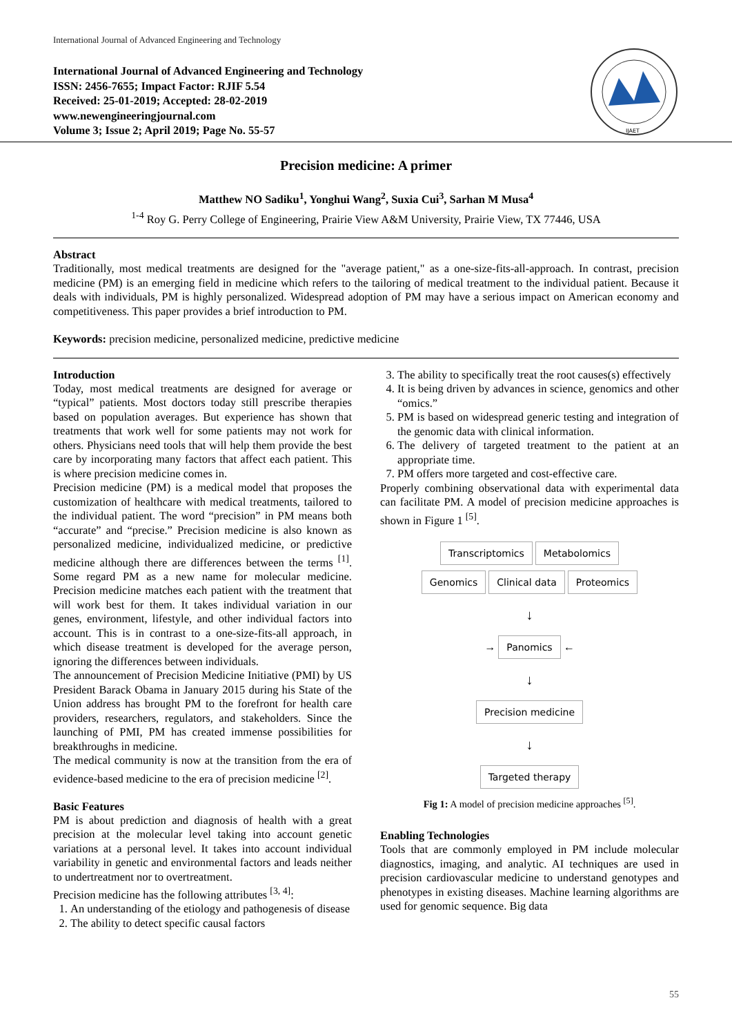International Journal of Advanced Engineering and Technology
International Journal of Advanced Engineering and Technology
ISSN: 2456-7655; Impact Factor: RJIF 5.54
Received: 25-01-2019; Accepted: 28-02-2019
www.newengineeringjournal.com
Volume 3; Issue 2; April 2019; Page No. 55-57
IJAET
Precision medicine: A primer
Matthew NO Sadiku<sup>1</sup>, Yonghui Wang<sup>2</sup>, Suxia Cui<sup>3</sup>, Sarhan M Musa<sup>4</sup>
<sup>1-4</sup> Roy G. Perry College of Engineering, Prairie View A&M University, Prairie View, TX 77446, USA
Abstract
Traditionally, most medical treatments are designed for the "average patient," as a one-size-fits-all-approach. In contrast, precision medicine (PM) is an emerging field in medicine which refers to the tailoring of medical treatment to the individual patient. Because it deals with individuals, PM is highly personalized. Widespread adoption of PM may have a serious impact on American economy and competitiveness. This paper provides a brief introduction to PM.
Keywords: precision medicine, personalized medicine, predictive medicine
Introduction
Today, most medical treatments are designed for average or “typical” patients. Most doctors today still prescribe therapies based on population averages. But experience has shown that treatments that work well for some patients may not work for others. Physicians need tools that will help them provide the best care by incorporating many factors that affect each patient. This is where precision medicine comes in.
Precision medicine (PM) is a medical model that proposes the customization of healthcare with medical treatments, tailored to the individual patient. The word “precision” in PM means both “accurate” and “precise.” Precision medicine is also known as personalized medicine, individualized medicine, or predictive medicine although there are differences between the terms <sup>[1]</sup>. Some regard PM as a new name for molecular medicine. Precision medicine matches each patient with the treatment that will work best for them. It takes individual variation in our genes, environment, lifestyle, and other individual factors into account. This is in contrast to a one-size-fits-all approach, in which disease treatment is developed for the average person, ignoring the differences between individuals.
The announcement of Precision Medicine Initiative (PMI) by US President Barack Obama in January 2015 during his State of the Union address has brought PM to the forefront for health care providers, researchers, regulators, and stakeholders. Since the launching of PMI, PM has created immense possibilities for breakthroughs in medicine.
The medical community is now at the transition from the era of evidence-based medicine to the era of precision medicine <sup>[2]</sup>.
Basic Features
PM is about prediction and diagnosis of health with a great precision at the molecular level taking into account genetic variations at a personal level. It takes into account individual variability in genetic and environmental factors and leads neither to undertreatment nor to overtreatment.
Precision medicine has the following attributes <sup>[3, 4]</sup>:
1. An understanding of the etiology and pathogenesis of disease
2. The ability to detect specific causal factors
3. The ability to specifically treat the root causes(s) effectively
4. It is being driven by advances in science, genomics and other “omics.”
5. PM is based on widespread generic testing and integration of the genomic data with clinical information.
6. The delivery of targeted treatment to the patient at an appropriate time.
7. PM offers more targeted and cost-effective care.
Properly combining observational data with experimental data can facilitate PM. A model of precision medicine approaches is shown in Figure 1 <sup>[5]</sup>.
Transcriptomics Metabolomics
Genomics Clinical data Proteomics
↓
→ Panomics ←
↓
Precision medicine
↓
Targeted therapy
Fig 1: A model of precision medicine approaches <sup>[5]</sup>.
Enabling Technologies
Tools that are commonly employed in PM include molecular diagnostics, imaging, and analytic. AI techniques are used in precision cardiovascular medicine to understand genotypes and phenotypes in existing diseases. Machine learning algorithms are used for genomic sequence. Big data
55